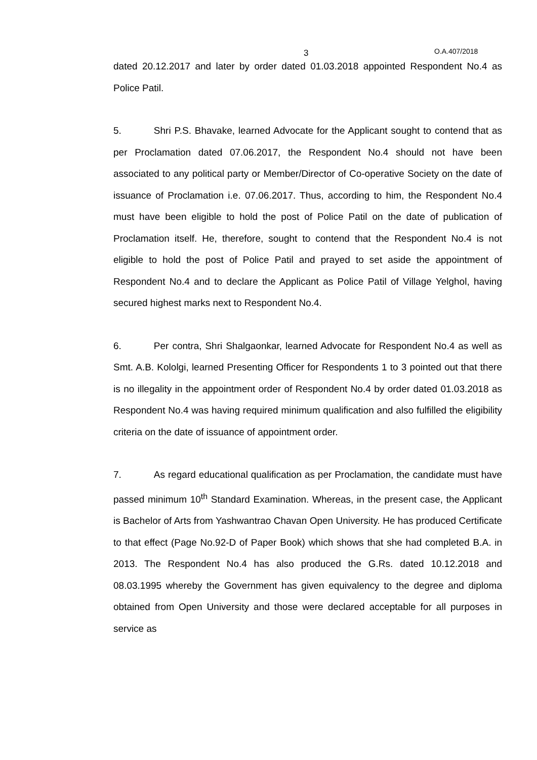3 O.A.407/2018
dated 20.12.2017 and later by order dated 01.03.2018 appointed Respondent No.4 as Police Patil.
5. Shri P.S. Bhavake, learned Advocate for the Applicant sought to contend that as per Proclamation dated 07.06.2017, the Respondent No.4 should not have been associated to any political party or Member/Director of Co-operative Society on the date of issuance of Proclamation i.e. 07.06.2017. Thus, according to him, the Respondent No.4 must have been eligible to hold the post of Police Patil on the date of publication of Proclamation itself. He, therefore, sought to contend that the Respondent No.4 is not eligible to hold the post of Police Patil and prayed to set aside the appointment of Respondent No.4 and to declare the Applicant as Police Patil of Village Yelghol, having secured highest marks next to Respondent No.4.
6. Per contra, Shri Shalgaonkar, learned Advocate for Respondent No.4 as well as Smt. A.B. Kololgi, learned Presenting Officer for Respondents 1 to 3 pointed out that there is no illegality in the appointment order of Respondent No.4 by order dated 01.03.2018 as Respondent No.4 was having required minimum qualification and also fulfilled the eligibility criteria on the date of issuance of appointment order.
7. As regard educational qualification as per Proclamation, the candidate must have passed minimum 10<sup>th</sup> Standard Examination. Whereas, in the present case, the Applicant is Bachelor of Arts from Yashwantrao Chavan Open University. He has produced Certificate to that effect (Page No.92-D of Paper Book) which shows that she had completed B.A. in 2013. The Respondent No.4 has also produced the G.Rs. dated 10.12.2018 and 08.03.1995 whereby the Government has given equivalency to the degree and diploma obtained from Open University and those were declared acceptable for all purposes in service as